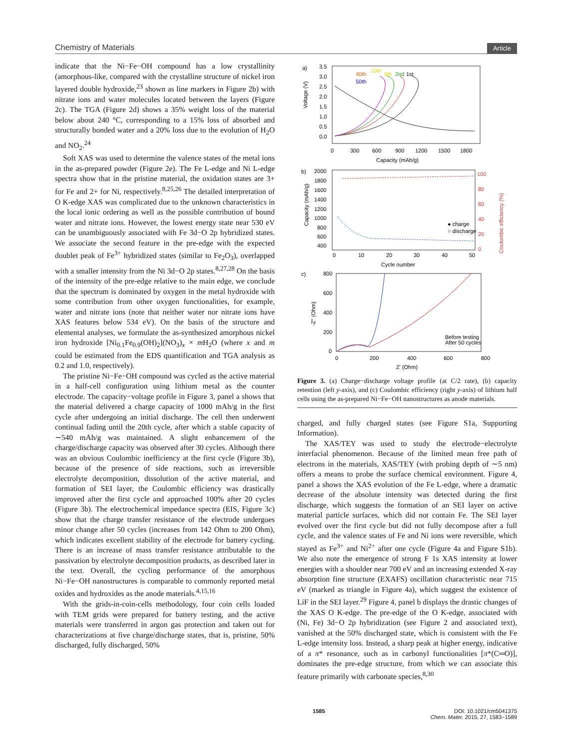Chemistry of Materials Article
indicate that the Ni−Fe−OH compound has a low crystallinity (amorphous-like, compared with the crystalline structure of nickel iron layered double hydroxide,<sup>23</sup> shown as line markers in Figure 2b) with nitrate ions and water molecules located between the layers (Figure 2c). The TGA (Figure 2d) shows a 35% weight loss of the material below about 240 °C, corresponding to a 15% loss of absorbed and structurally bonded water and a 20% loss due to the evolution of H<sub>2</sub>O and NO<sub>2</sub>.<sup>24</sup>
Soft XAS was used to determine the valence states of the metal ions in the as-prepared powder (Figure 2e). The Fe L-edge and Ni L-edge spectra show that in the pristine material, the oxidation states are 3+ for Fe and 2+ for Ni, respectively.<sup>8,25,26</sup> The detailed interpretation of O K-edge XAS was complicated due to the unknown characteristics in the local ionic ordering as well as the possible contribution of bound water and nitrate ions. However, the lowest energy state near 530 eV can be unambiguously associated with Fe 3d−O 2p hybridized states. We associate the second feature in the pre-edge with the expected doublet peak of Fe<sup>3+</sup> hybridized states (similar to Fe<sub>2</sub>O<sub>3</sub>), overlapped with a smaller intensity from the Ni 3d−O 2p states.<sup>8,27,28</sup> On the basis of the intensity of the pre-edge relative to the main edge, we conclude that the spectrum is dominated by oxygen in the metal hydroxide with some contribution from other oxygen functionalities, for example, water and nitrate ions (note that neither water nor nitrate ions have XAS features below 534 eV). On the basis of the structure and elemental analyses, we formulate the as-synthesized amorphous nickel iron hydroxide [Ni<sub>0.1</sub>Fe<sub>0.9</sub>(OH)<sub>2</sub>](NO<sub>3</sub>)<sub>x</sub> × m H<sub>2</sub>O (where x and m could be estimated from the EDS quantification and TGA analysis as 0.2 and 1.0, respectively).
The pristine Ni−Fe−OH compound was cycled as the active material in a half-cell configuration using lithium metal as the counter electrode. The capacity−voltage profile in Figure 3, panel a shows that the material delivered a charge capacity of 1000 mAh/g in the first cycle after undergoing an initial discharge. The cell then underwent continual fading until the 20th cycle, after which a stable capacity of ∼540 mAh/g was maintained. A slight enhancement of the charge/discharge capacity was observed after 30 cycles. Although there was an obvious Coulombic inefficiency at the first cycle (Figure 3b), because of the presence of side reactions, such as irreversible electrolyte decomposition, dissolution of the active material, and formation of SEI layer, the Coulombic efficiency was drastically improved after the first cycle and approached 100% after 20 cycles (Figure 3b). The electrochemical impedance spectra (EIS, Figure 3c) show that the charge transfer resistance of the electrode undergoes minor change after 50 cycles (increases from 142 Ohm to 200 Ohm), which indicates excellent stability of the electrode for battery cycling. There is an increase of mass transfer resistance attributable to the passivation by electrolyte decomposition products, as described later in the text. Overall, the cycling performance of the amorphous Ni−Fe−OH nanostructures is comparable to commonly reported metal oxides and hydroxides as the anode materials.<sup>4,15,16</sup>
With the grids-in-coin-cells methodology, four coin cells loaded with TEM grids were prepared for battery testing, and the active materials were transferred in argon gas protection and taken out for characterizations at five charge/discharge states, that is, pristine, 50% discharged, fully discharged, 50%
a)
Voltage (V)
3.5
3.0
2.5
2.0
1.5
1.0
0.5
0.0
0
300
600
900
1200
1500
1800
Capacity (mAh/g)
40th
10th
5th
2nd
1st
50th
b)
Capacity (mAh/g)
2000
1800
1600
1400
1200
1000
800
600
400
100
80
60
40
20
0
Coulombic efficiency (%)
● charge
○ discharge
0
10
20
30
40
50
Cycle number
c)
-Z'' (Ohm)
800
600
400
200
0
0
200
400
600
800
Z' (Ohm)
Before testing
After 50 cycles
Figure 3. (a) Charge−discharge voltage profile (at C/2 rate), (b) capacity retention (left y-axis), and (c) Coulombic efficiency (right y-axis) of lithium half cells using the as-prepared Ni−Fe−OH nanostructures as anode materials.
charged, and fully charged states (see Figure S1a, Supporting Information).
The XAS/TEY was used to study the electrode−electrolyte interfacial phenomenon. Because of the limited mean free path of electrons in the materials, XAS/TEY (with probing depth of ∼5 nm) offers a means to probe the surface chemical environment. Figure 4, panel a shows the XAS evolution of the Fe L-edge, where a dramatic decrease of the absolute intensity was detected during the first discharge, which suggests the formation of an SEI layer on active material particle surfaces, which did not contain Fe. The SEI layer evolved over the first cycle but did not fully decompose after a full cycle, and the valence states of Fe and Ni ions were reversible, which stayed as Fe<sup>3+</sup> and Ni<sup>2+</sup> after one cycle (Figure 4a and Figure S1b). We also note the emergence of strong F 1s XAS intensity at lower energies with a shoulder near 700 eV and an increasing extended X-ray absorption fine structure (EXAFS) oscillation characteristic near 715 eV (marked as triangle in Figure 4a), which suggest the existence of LiF in the SEI layer.<sup>29</sup> Figure 4, panel b displays the drastic changes of the XAS O K-edge. The pre-edge of the O K-edge, associated with (Ni, Fe) 3d−O 2p hybridization (see Figure 2 and associated text), vanished at the 50% discharged state, which is consistent with the Fe L-edge intensity loss. Instead, a sharp peak at higher energy, indicative of a π* resonance, such as in carbonyl functionalities [π*(C═O)], dominates the pre-edge structure, from which we can associate this feature primarily with carbonate species,<sup>8,30</sup>
1585 DOI: 10.1021/cm5041375
Chem. Mater. 2015, 27, 1583−1589